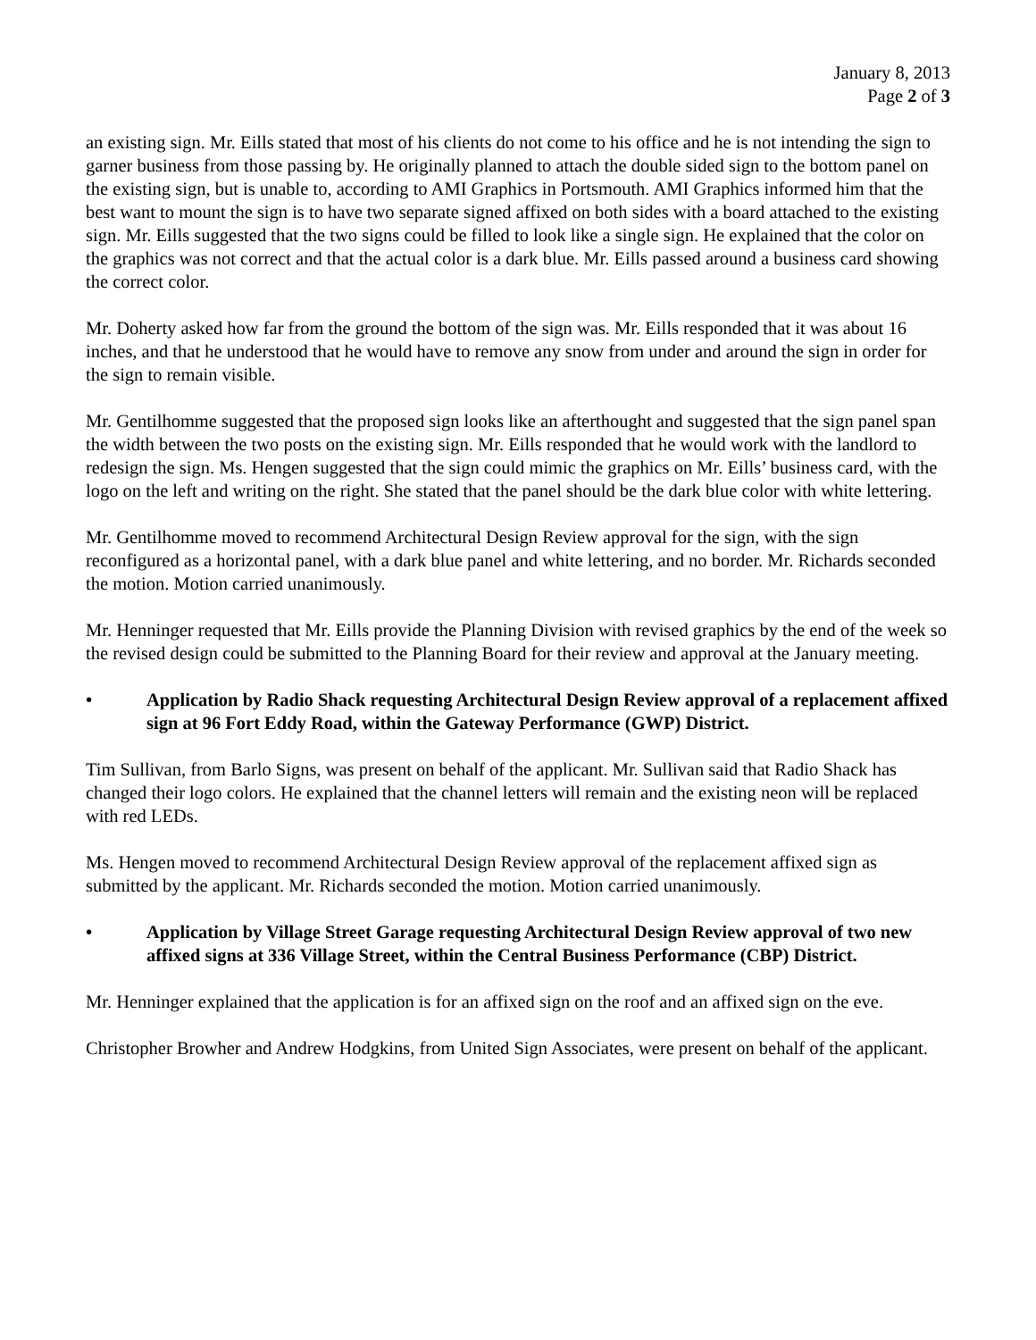January 8, 2013
Page 2 of 3
an existing sign. Mr. Eills stated that most of his clients do not come to his office and he is not intending the sign to garner business from those passing by. He originally planned to attach the double sided sign to the bottom panel on the existing sign, but is unable to, according to AMI Graphics in Portsmouth. AMI Graphics informed him that the best want to mount the sign is to have two separate signed affixed on both sides with a board attached to the existing sign. Mr. Eills suggested that the two signs could be filled to look like a single sign. He explained that the color on the graphics was not correct and that the actual color is a dark blue. Mr. Eills passed around a business card showing the correct color.
Mr. Doherty asked how far from the ground the bottom of the sign was. Mr. Eills responded that it was about 16 inches, and that he understood that he would have to remove any snow from under and around the sign in order for the sign to remain visible.
Mr. Gentilhomme suggested that the proposed sign looks like an afterthought and suggested that the sign panel span the width between the two posts on the existing sign. Mr. Eills responded that he would work with the landlord to redesign the sign. Ms. Hengen suggested that the sign could mimic the graphics on Mr. Eills’ business card, with the logo on the left and writing on the right. She stated that the panel should be the dark blue color with white lettering.
Mr. Gentilhomme moved to recommend Architectural Design Review approval for the sign, with the sign reconfigured as a horizontal panel, with a dark blue panel and white lettering, and no border. Mr. Richards seconded the motion. Motion carried unanimously.
Mr. Henninger requested that Mr. Eills provide the Planning Division with revised graphics by the end of the week so the revised design could be submitted to the Planning Board for their review and approval at the January meeting.
• Application by Radio Shack requesting Architectural Design Review approval of a replacement affixed sign at 96 Fort Eddy Road, within the Gateway Performance (GWP) District.
Tim Sullivan, from Barlo Signs, was present on behalf of the applicant. Mr. Sullivan said that Radio Shack has changed their logo colors. He explained that the channel letters will remain and the existing neon will be replaced with red LEDs.
Ms. Hengen moved to recommend Architectural Design Review approval of the replacement affixed sign as submitted by the applicant. Mr. Richards seconded the motion. Motion carried unanimously.
• Application by Village Street Garage requesting Architectural Design Review approval of two new affixed signs at 336 Village Street, within the Central Business Performance (CBP) District.
Mr. Henninger explained that the application is for an affixed sign on the roof and an affixed sign on the eve.
Christopher Browher and Andrew Hodgkins, from United Sign Associates, were present on behalf of the applicant.